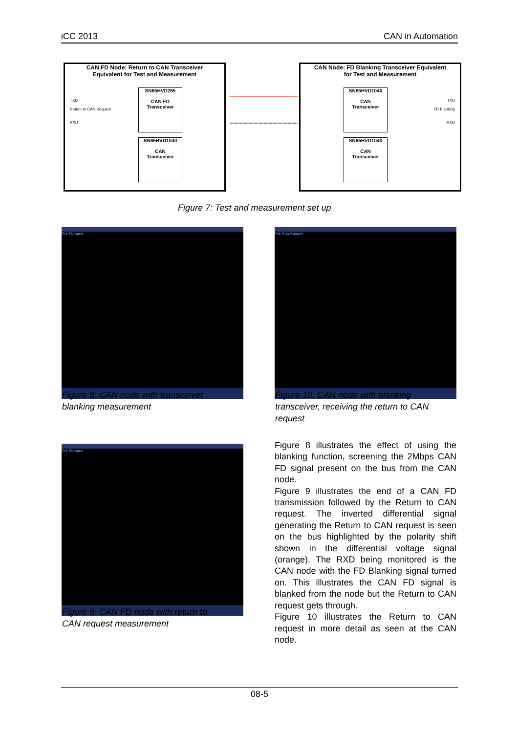iCC 2013 CAN in Automation
CAN FD Node: Return to CAN Transceiver
Equivalent for Test and Measurement
SN65HVD265
CAN FD
Transceiver
SN65HVD1040
CAN
Transceiver
TXD
Return to CAN Request
RXD
CAN Node: FD Blanking Transceiver Equivalent
for Test and Measurement
SN65HVD1040
CAN
Transceiver
SN65HVD1040
CAN
Transceiver
TXD
FD Blanking
RXD
Figure 7: Test and measurement set up
Tek Stopped Tek Run Sample
Figure 8: CAN node with transceiver
blanking measurement
Figure 10: CAN node with blanking
transceiver, receiving the return to CAN
request
Tek Stopped
Figure 9: CAN FD node with return to
CAN request measurement
Figure 8 illustrates the effect of using the blanking function, screening the 2Mbps CAN FD signal present on the bus from the CAN node.
Figure 9 illustrates the end of a CAN FD transmission followed by the Return to CAN request. The inverted differential signal generating the Return to CAN request is seen on the bus highlighted by the polarity shift shown in the differential voltage signal (orange). The RXD being monitored is the CAN node with the FD Blanking signal turned on. This illustrates the CAN FD signal is blanked from the node but the Return to CAN request gets through.
Figure 10 illustrates the Return to CAN request in more detail as seen at the CAN node.
08-5